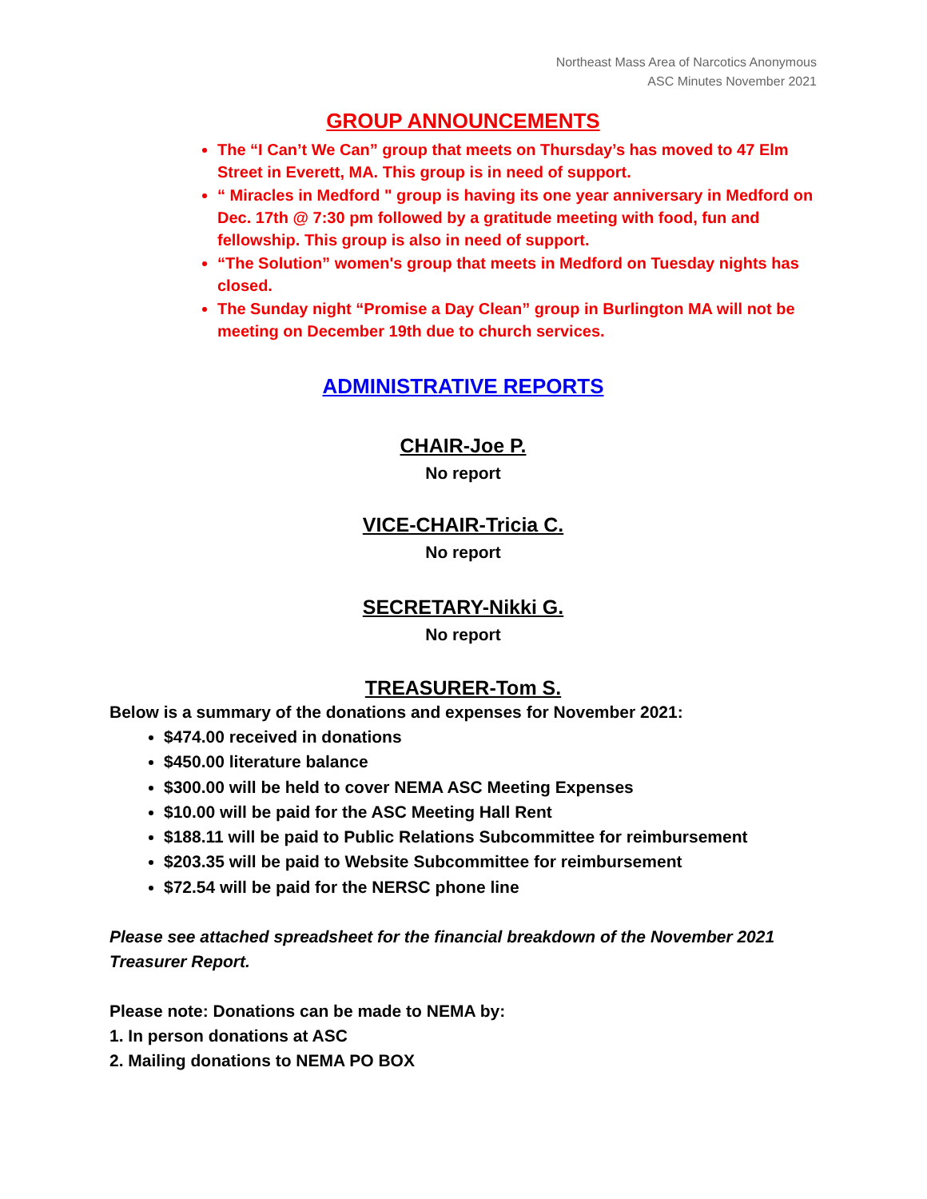Northeast Mass Area of Narcotics Anonymous
ASC Minutes November 2021
GROUP ANNOUNCEMENTS
The “I Can’t We Can” group that meets on Thursday’s has moved to 47 Elm Street in Everett, MA. This group is in need of support.
“ Miracles in Medford " group is having its one year anniversary in Medford on Dec. 17th @ 7:30 pm followed by a gratitude meeting with food, fun and fellowship. This group is also in need of support.
“The Solution” women's group that meets in Medford on Tuesday nights has closed.
The Sunday night “Promise a Day Clean” group in Burlington MA will not be meeting on December 19th due to church services.
ADMINISTRATIVE REPORTS
CHAIR-Joe P.
No report
VICE-CHAIR-Tricia C.
No report
SECRETARY-Nikki G.
No report
TREASURER-Tom S.
Below is a summary of the donations and expenses for November 2021:
$474.00 received in donations
$450.00 literature balance
$300.00 will be held to cover NEMA ASC Meeting Expenses
$10.00 will be paid for the ASC Meeting Hall Rent
$188.11 will be paid to Public Relations Subcommittee for reimbursement
$203.35 will be paid to Website Subcommittee for reimbursement
$72.54 will be paid for the NERSC phone line
Please see attached spreadsheet for the financial breakdown of the November 2021 Treasurer Report.
Please note: Donations can be made to NEMA by:
1. In person donations at ASC
2. Mailing donations to NEMA PO BOX